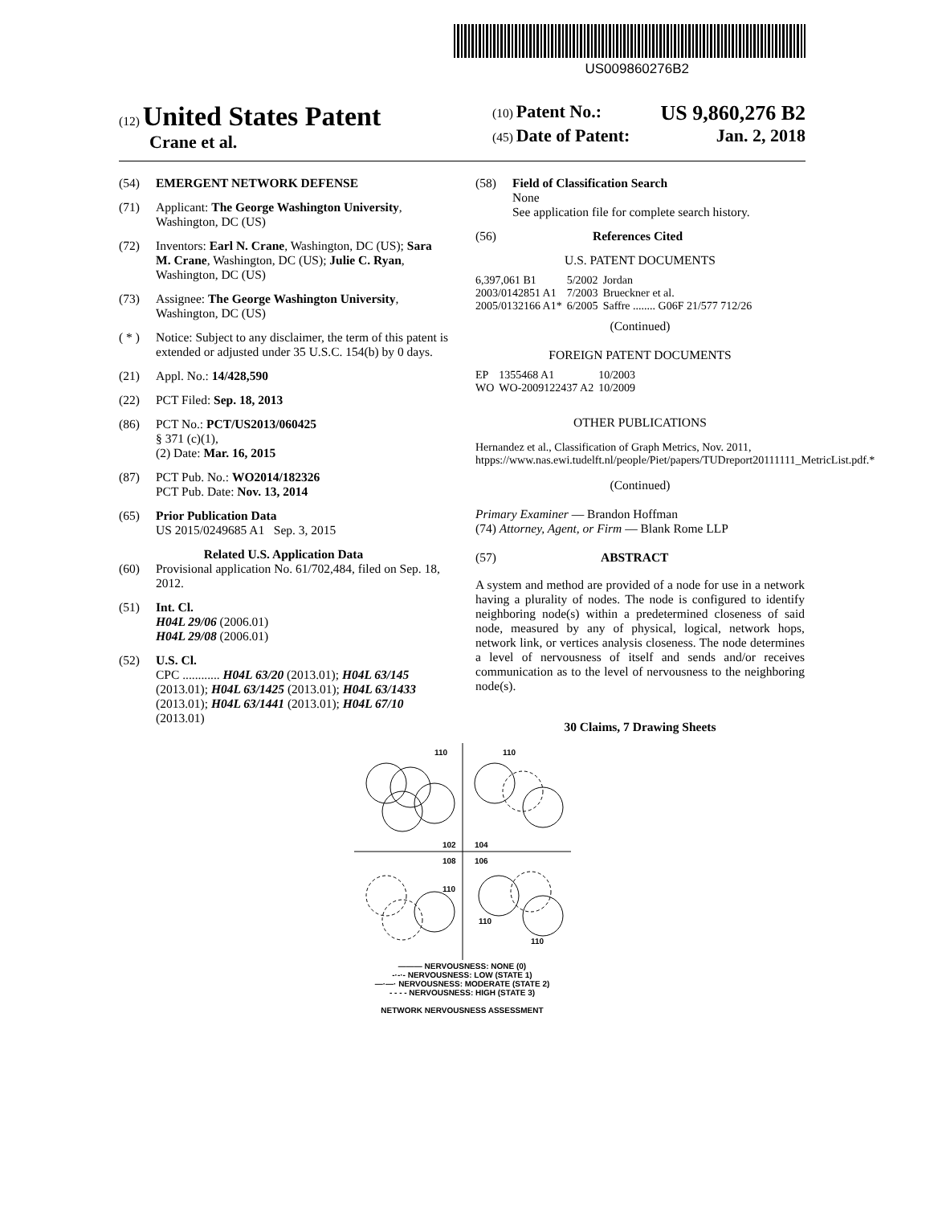US009860276B2
(12) United States Patent
Crane et al.
(10) Patent No.: US 9,860,276 B2
(45) Date of Patent: Jan. 2, 2018
(54) EMERGENT NETWORK DEFENSE
(71) Applicant: The George Washington University, Washington, DC (US)
(72) Inventors: Earl N. Crane, Washington, DC (US); Sara M. Crane, Washington, DC (US); Julie C. Ryan, Washington, DC (US)
(73) Assignee: The George Washington University, Washington, DC (US)
( * )
Notice: Subject to any disclaimer, the term of this patent is extended or adjusted under 35 U.S.C. 154(b) by 0 days.
(21) Appl. No.: 14/428,590
(22) PCT Filed: Sep. 18, 2013
(86) PCT No.: PCT/US2013/060425
§ 371 (c)(1),
(2) Date: Mar. 16, 2015
(87) PCT Pub. No.: WO2014/182326
PCT Pub. Date: Nov. 13, 2014
(65) Prior Publication Data
US 2015/0249685 A1 Sep. 3, 2015
Related U.S. Application Data
(60) Provisional application No. 61/702,484, filed on Sep. 18, 2012.
(51) Int. Cl.
H04L 29/06 (2006.01)
H04L 29/08 (2006.01)
(52) U.S. Cl.
CPC ............ H04L 63/20 (2013.01); H04L 63/145 (2013.01); H04L 63/1425 (2013.01); H04L 63/1433 (2013.01); H04L 63/1441 (2013.01); H04L 67/10 (2013.01)
(58) Field of Classification Search
None
See application file for complete search history.
(56) References Cited
U.S. PATENT DOCUMENTS
| 6,397,061 B1 | 5/2002 | Jordan |
| 2003/0142851 A1 | 7/2003 | Brueckner et al. |
| 2005/0132166 A1* | 6/2005 | Saffre ........ G06F 21/577 712/26 |
(Continued)
FOREIGN PATENT DOCUMENTS
| EP | 1355468 A1 | 10/2003 |
| WO | WO-2009122437 A2 | 10/2009 |
OTHER PUBLICATIONS
Hernandez et al., Classification of Graph Metrics, Nov. 2011, htpps://www.nas.ewi.tudelft.nl/people/Piet/papers/TUDreport20111111_MetricList.pdf.*
(Continued)
Primary Examiner — Brandon Hoffman
(74) Attorney, Agent, or Firm — Blank Rome LLP
(57) ABSTRACT
A system and method are provided of a node for use in a network having a plurality of nodes. The node is configured to identify neighboring node(s) within a predetermined closeness of said node, measured by any of physical, logical, network hops, network link, or vertices analysis closeness. The node determines a level of nervousness of itself and sends and/or receives communication as to the level of nervousness to the neighboring node(s).
30 Claims, 7 Drawing Sheets
110
110
102
104
108
106
110
110
110
——— NERVOUSNESS: NONE (0)
-·-·- NERVOUSNESS: LOW (STATE 1)
—·—· NERVOUSNESS: MODERATE (STATE 2)
- - - - NERVOUSNESS: HIGH (STATE 3)
NETWORK NERVOUSNESS ASSESSMENT